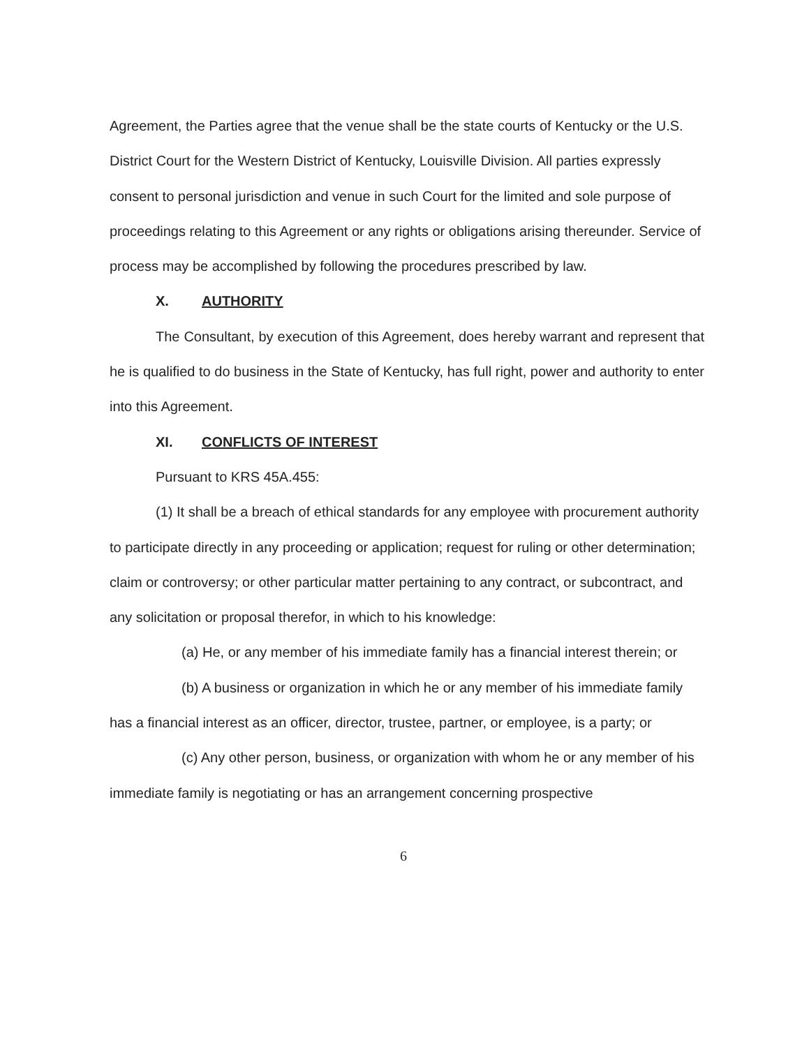Agreement, the Parties agree that the venue shall be the state courts of Kentucky or the U.S. District Court for the Western District of Kentucky, Louisville Division. All parties expressly consent to personal jurisdiction and venue in such Court for the limited and sole purpose of proceedings relating to this Agreement or any rights or obligations arising thereunder. Service of process may be accomplished by following the procedures prescribed by law.
X. AUTHORITY
The Consultant, by execution of this Agreement, does hereby warrant and represent that he is qualified to do business in the State of Kentucky, has full right, power and authority to enter into this Agreement.
XI. CONFLICTS OF INTEREST
Pursuant to KRS 45A.455:
(1) It shall be a breach of ethical standards for any employee with procurement authority to participate directly in any proceeding or application; request for ruling or other determination; claim or controversy; or other particular matter pertaining to any contract, or subcontract, and any solicitation or proposal therefor, in which to his knowledge:
(a) He, or any member of his immediate family has a financial interest therein; or
(b) A business or organization in which he or any member of his immediate family has a financial interest as an officer, director, trustee, partner, or employee, is a party; or
(c) Any other person, business, or organization with whom he or any member of his immediate family is negotiating or has an arrangement concerning prospective
6